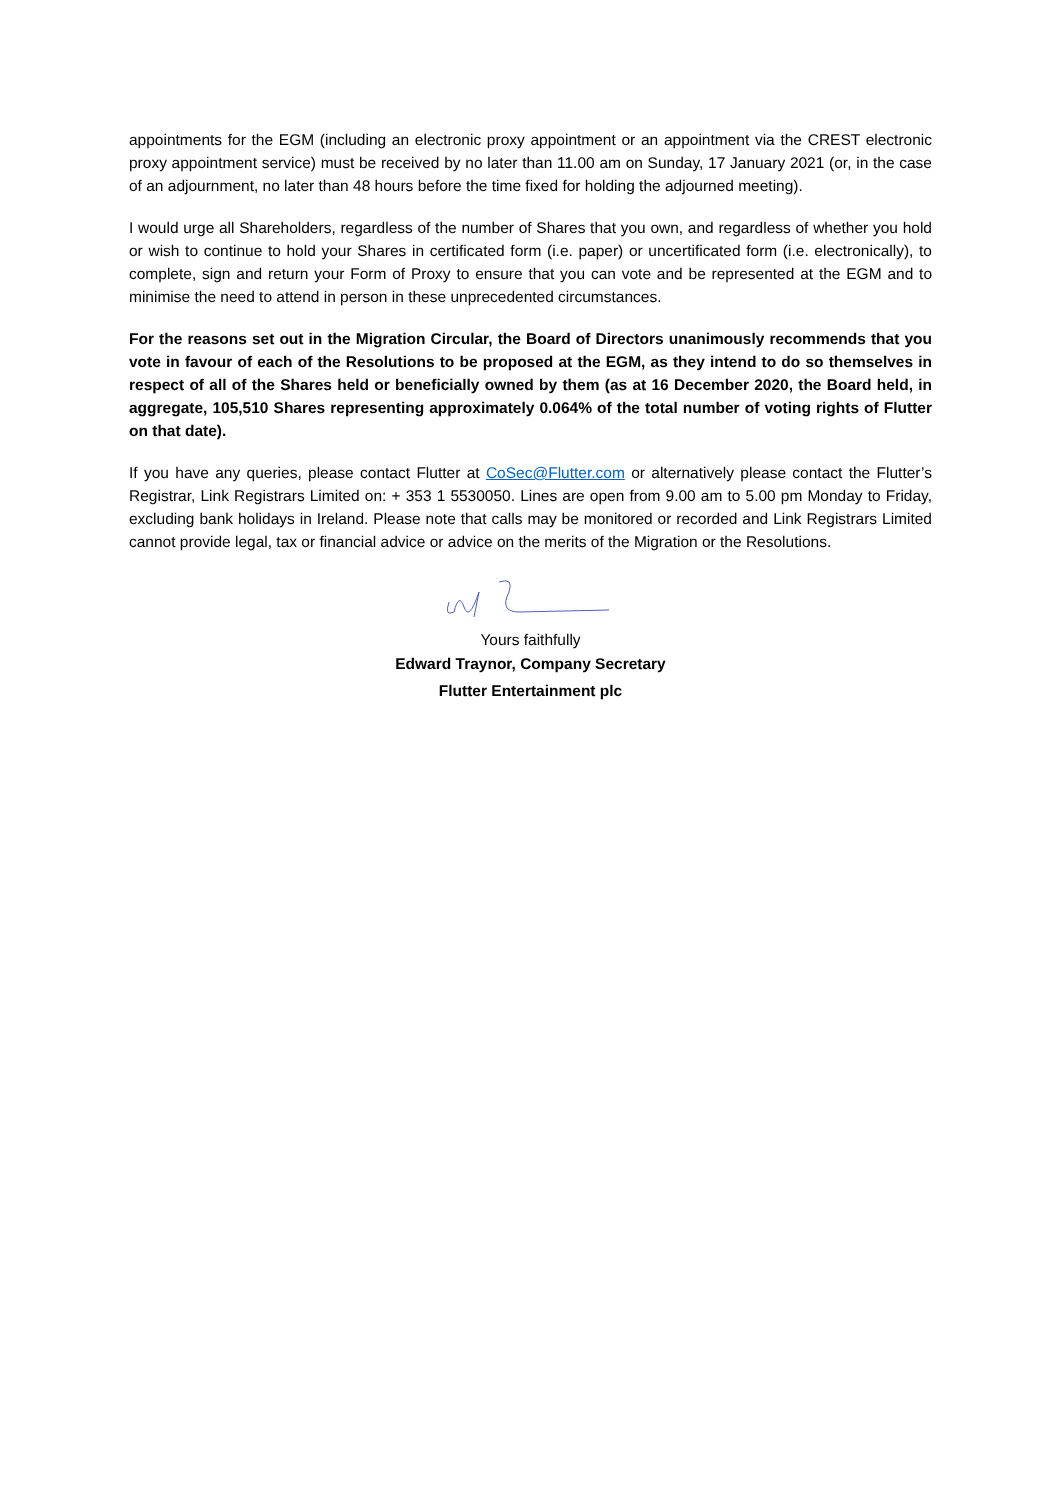appointments for the EGM (including an electronic proxy appointment or an appointment via the CREST electronic proxy appointment service) must be received by no later than 11.00 am on Sunday, 17 January 2021 (or, in the case of an adjournment, no later than 48 hours before the time fixed for holding the adjourned meeting).
I would urge all Shareholders, regardless of the number of Shares that you own, and regardless of whether you hold or wish to continue to hold your Shares in certificated form (i.e. paper) or uncertificated form (i.e. electronically), to complete, sign and return your Form of Proxy to ensure that you can vote and be represented at the EGM and to minimise the need to attend in person in these unprecedented circumstances.
For the reasons set out in the Migration Circular, the Board of Directors unanimously recommends that you vote in favour of each of the Resolutions to be proposed at the EGM, as they intend to do so themselves in respect of all of the Shares held or beneficially owned by them (as at 16 December 2020, the Board held, in aggregate, 105,510 Shares representing approximately 0.064% of the total number of voting rights of Flutter on that date).
If you have any queries, please contact Flutter at CoSec@Flutter.com or alternatively please contact the Flutter’s Registrar, Link Registrars Limited on: + 353 1 5530050. Lines are open from 9.00 am to 5.00 pm Monday to Friday, excluding bank holidays in Ireland. Please note that calls may be monitored or recorded and Link Registrars Limited cannot provide legal, tax or financial advice or advice on the merits of the Migration or the Resolutions.
Yours faithfully
Edward Traynor, Company Secretary
Flutter Entertainment plc